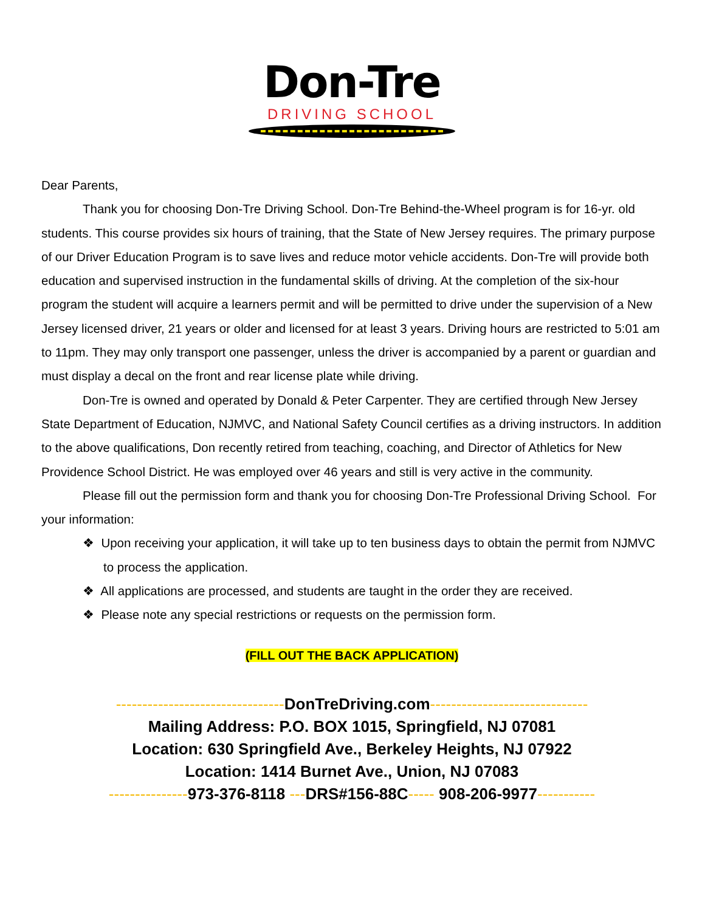Don-Tre
DRIVING SCHOOL
Dear Parents,
Thank you for choosing Don-Tre Driving School. Don-Tre Behind-the-Wheel program is for 16-yr. old students. This course provides six hours of training, that the State of New Jersey requires. The primary purpose of our Driver Education Program is to save lives and reduce motor vehicle accidents. Don-Tre will provide both education and supervised instruction in the fundamental skills of driving. At the completion of the six-hour program the student will acquire a learners permit and will be permitted to drive under the supervision of a New Jersey licensed driver, 21 years or older and licensed for at least 3 years. Driving hours are restricted to 5:01 am to 11pm. They may only transport one passenger, unless the driver is accompanied by a parent or guardian and must display a decal on the front and rear license plate while driving.
Don-Tre is owned and operated by Donald & Peter Carpenter. They are certified through New Jersey State Department of Education, NJMVC, and National Safety Council certifies as a driving instructors. In addition to the above qualifications, Don recently retired from teaching, coaching, and Director of Athletics for New Providence School District. He was employed over 46 years and still is very active in the community.
Please fill out the permission form and thank you for choosing Don-Tre Professional Driving School. For your information:
❖ Upon receiving your application, it will take up to ten business days to obtain the permit from NJMVC to process the application.
❖ All applications are processed, and students are taught in the order they are received.
❖ Please note any special restrictions or requests on the permission form.
(FILL OUT THE BACK APPLICATION)
--------------------------------DonTreDriving.com------------------------------
Mailing Address: P.O. BOX 1015, Springfield, NJ 07081
Location: 630 Springfield Ave., Berkeley Heights, NJ 07922
Location: 1414 Burnet Ave., Union, NJ 07083
---------------973-376-8118 ---DRS#156-88C----- 908-206-9977-----------